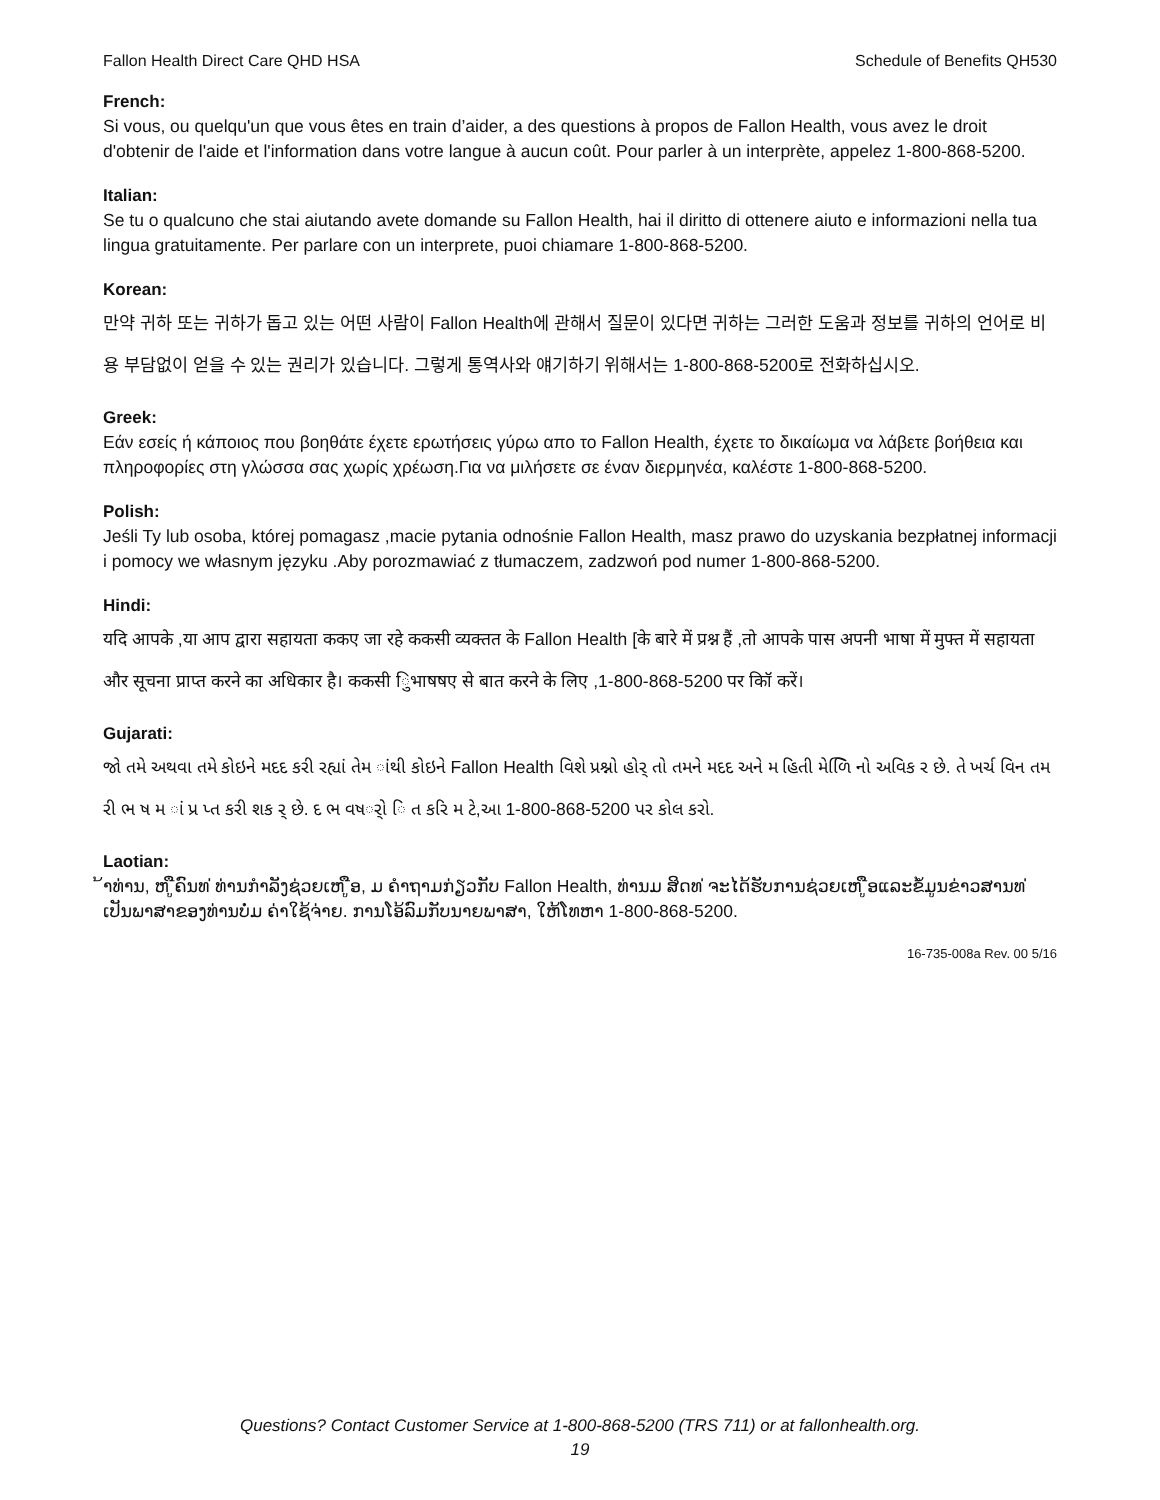Fallon Health Direct Care QHD HSA Schedule of Benefits QH530
French:
Si vous, ou quelqu'un que vous êtes en train d’aider, a des questions à propos de Fallon Health, vous avez le droit d'obtenir de l'aide et l'information dans votre langue à aucun coût. Pour parler à un interprète, appelez 1-800-868-5200.
Italian:
Se tu o qualcuno che stai aiutando avete domande su Fallon Health, hai il diritto di ottenere aiuto e informazioni nella tua lingua gratuitamente. Per parlare con un interprete, puoi chiamare 1-800-868-5200.
Korean:
만약 귀하 또는 귀하가 돕고 있는 어떤 사람이 Fallon Health에 관해서 질문이 있다면 귀하는 그러한 도움과 정보를 귀하의 언어로 비용 부담없이 얻을 수 있는 권리가 있습니다. 그렇게 통역사와 얘기하기 위해서는 1-800-868-5200로 전화하십시오.
Greek:
Εάν εσείς ή κάποιος που βοηθάτε έχετε ερωτήσεις γύρω απο το Fallon Health, έχετε το δικαίωμα να λάβετε βοήθεια και πληροφορίες στη γλώσσα σας χωρίς χρέωση.Για να μιλήσετε σε έναν διερμηνέα, καλέστε 1-800-868-5200.
Polish:
Jeśli Ty lub osoba, której pomagasz ,macie pytania odnośnie Fallon Health, masz prawo do uzyskania bezpłatnej informacji i pomocy we własnym języku .Aby porozmawiać z tłumaczem, zadzwoń pod numer 1-800-868-5200.
Hindi:
यदि आपके ,या आप द्वारा सहायता ककए जा रहे ककसी व्यक्तत के Fallon Health [के बारे में प्रश्न हैं ,तो आपके पास अपनी भाषा में मुफ्त में सहायता और सूचना प्राप्त करने का अधिकार है। ककसी िुभाषषए से बात करने के लिए ,1-800-868-5200 पर कॉि करें।
Gujarati:
જો તમે અથવા તમે કોઇને મદદ કરી રહ્યાં તેમ ાંથી કોઇને Fallon Health વિશે પ્રશ્નો હોર્ તો તમને મદદ અને મ હિતી મેળિિ નો અવિક ર છે. તે ખર્ચ વિન તમ રી ભ ષ મ ાં પ્ર પ્ત કરી શક ર્ છે. દ ભ વષર્ો િ ત કરિ મ ટે,આ 1-800-868-5200 પર કોલ કરો.
Laotian:
້າທ່ານ, ຫ ູືຄົນທ ່ທ່ານກໍາລັງຊ່ວຍເຫ ູືອ, ມ ຄໍາຖາມກ່ຽວກັບ Fallon Health, ທ່ານມ ສິດທ ່ຈະໄດ້ຮັບການຊ່ວຍເຫ ູືອແລະຂໍ້ມູນຂ່າວສານທ ່ເປັນພາສາຂອງທ່ານບໍ່ມ ຄ່າໃຊ້ຈ່າຍ. ການໂອ້ລົມກັບນາຍພາສາ, ໃຫ້ໂທຫາ 1-800-868-5200.
16-735-008a Rev. 00 5/16
Questions? Contact Customer Service at 1-800-868-5200 (TRS 711) or at fallonhealth.org.
19